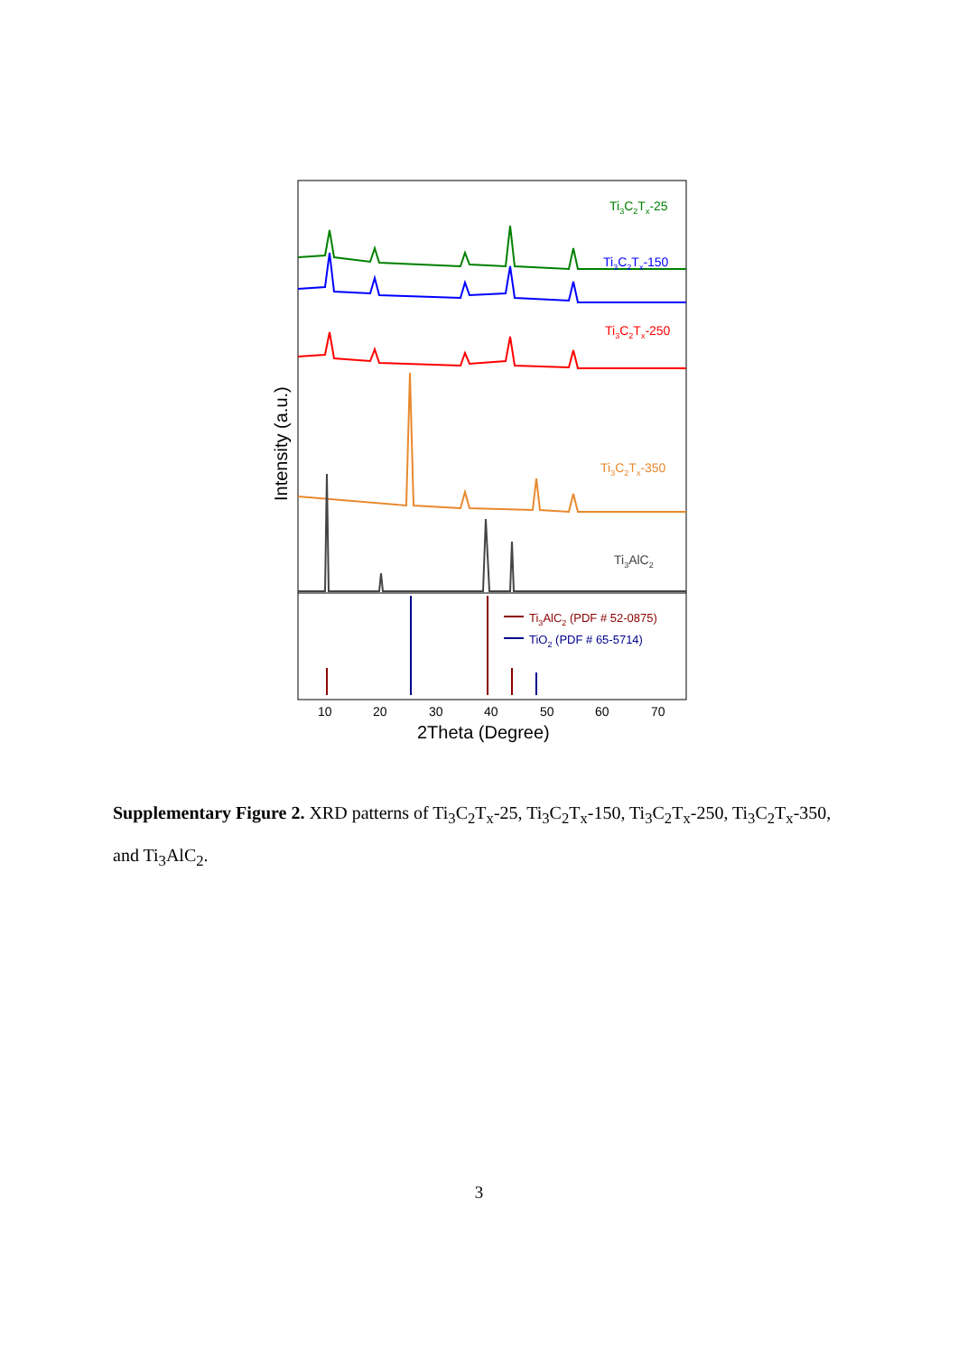Ti3AlC2 (PDF # 52-0875)
TiO2 (PDF # 65-5714)
Ti3C2Tx-25
Ti3C2Tx-150
Ti3C2Tx-250
Ti3C2Tx-350
Ti3AlC2
10
20
30
40
50
60
70
2Theta (Degree)
Intensity (a.u.)
Supplementary Figure 2. XRD patterns of Ti<sub>3</sub>C<sub>2</sub>T<sub>x</sub>-25, Ti<sub>3</sub>C<sub>2</sub>T<sub>x</sub>-150, Ti<sub>3</sub>C<sub>2</sub>T<sub>x</sub>-250, Ti<sub>3</sub>C<sub>2</sub>T<sub>x</sub>-350, and Ti<sub>3</sub>AlC<sub>2</sub>.
3